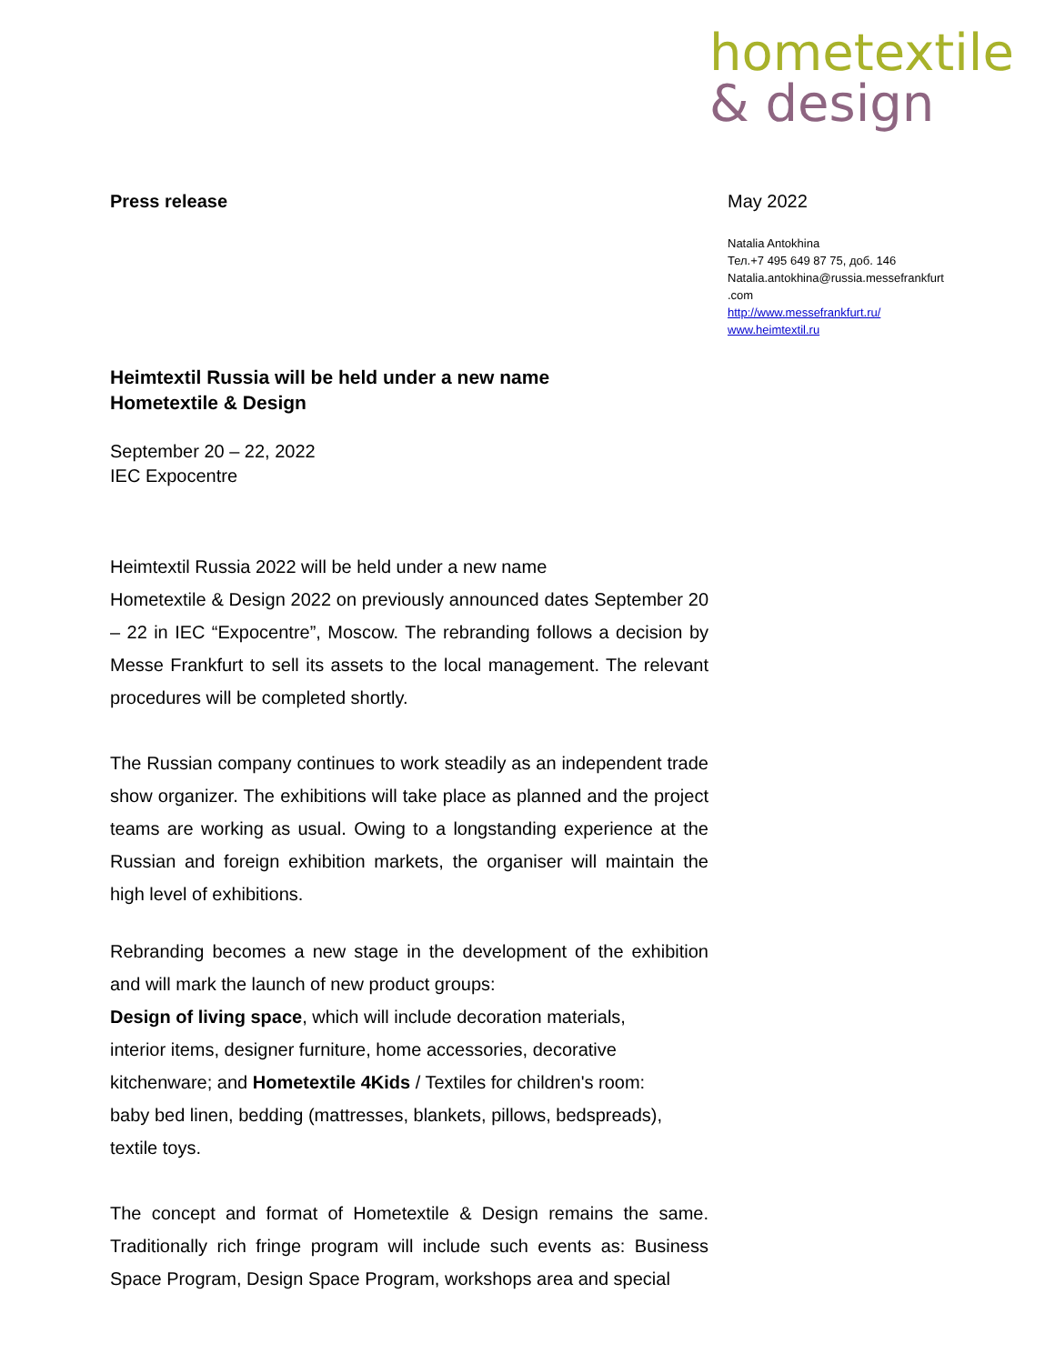hometextile
& design
May 2022
Natalia Antokhina
Тел.+7 495 649 87 75, доб. 146
Natalia.antokhina@russia.messefrankfurt
.com
http://www.messefrankfurt.ru/
www.heimtextil.ru
Press release
Heimtextil Russia will be held under a new name
Hometextile & Design
September 20 – 22, 2022
IEC Expocentre
Heimtextil Russia 2022 will be held under a new name
Hometextile & Design 2022 on previously announced dates September 20 – 22 in IEC “Expocentre”, Moscow. The rebranding follows a decision by Messe Frankfurt to sell its assets to the local management. The relevant procedures will be completed shortly.
The Russian company continues to work steadily as an independent trade show organizer. The exhibitions will take place as planned and the project teams are working as usual. Owing to a longstanding experience at the Russian and foreign exhibition markets, the organiser will maintain the high level of exhibitions.
Rebranding becomes a new stage in the development of the exhibition and will mark the launch of new product groups:
Design of living space, which will include decoration materials,
interior items, designer furniture, home accessories, decorative
kitchenware; and Hometextile 4Kids / Textiles for children's room:
baby bed linen, bedding (mattresses, blankets, pillows, bedspreads),
textile toys.
The concept and format of Hometextile & Design remains the same. Traditionally rich fringe program will include such events as: Business Space Program, Design Space Program, workshops area and special